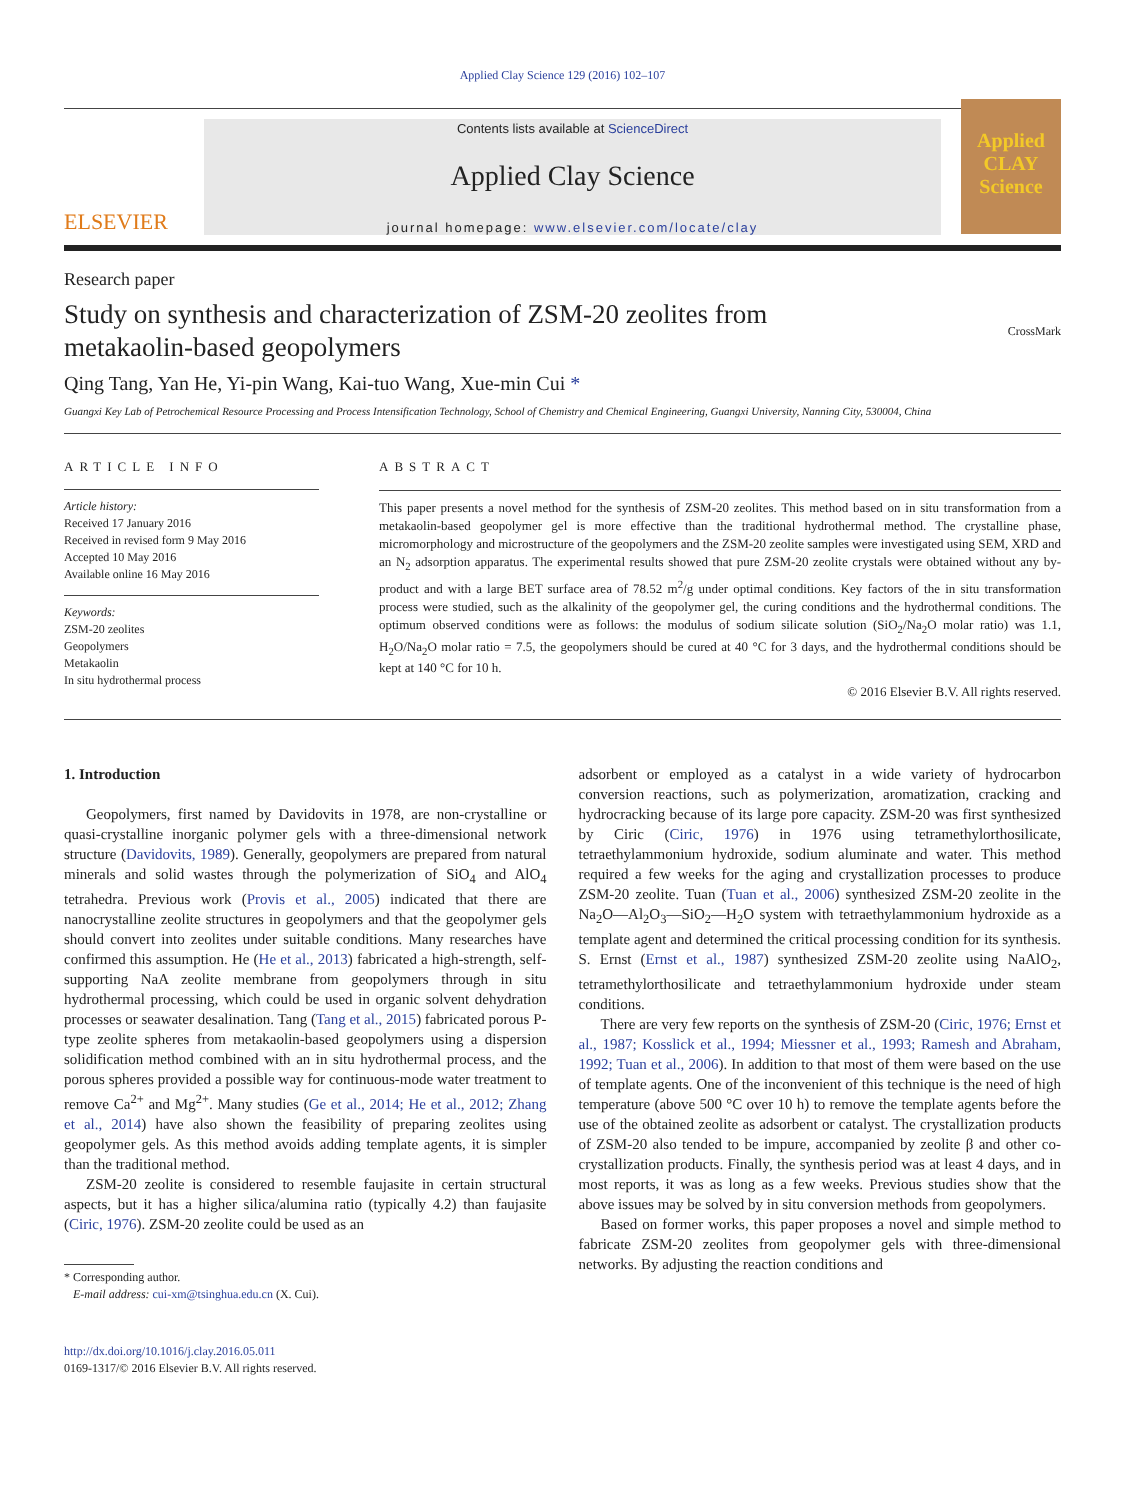Applied Clay Science 129 (2016) 102–107
ELSEVIER
Contents lists available at ScienceDirect
Applied Clay Science
journal homepage: www.elsevier.com/locate/clay
Applied CLAY Science
Research paper
Study on synthesis and characterization of ZSM-20 zeolites from
metakaolin-based geopolymers
CrossMark
Qing Tang, Yan He, Yi-pin Wang, Kai-tuo Wang, Xue-min Cui *
Guangxi Key Lab of Petrochemical Resource Processing and Process Intensification Technology, School of Chemistry and Chemical Engineering, Guangxi University, Nanning City, 530004, China
ARTICLE INFO
Article history:
Received 17 January 2016
Received in revised form 9 May 2016
Accepted 10 May 2016
Available online 16 May 2016
Keywords:
ZSM-20 zeolites
Geopolymers
Metakaolin
In situ hydrothermal process
ABSTRACT
This paper presents a novel method for the synthesis of ZSM-20 zeolites. This method based on in situ transformation from a metakaolin-based geopolymer gel is more effective than the traditional hydrothermal method. The crystalline phase, micromorphology and microstructure of the geopolymers and the ZSM-20 zeolite samples were investigated using SEM, XRD and an N<sub>2</sub> adsorption apparatus. The experimental results showed that pure ZSM-20 zeolite crystals were obtained without any by-product and with a large BET surface area of 78.52 m<sup>2</sup>/g under optimal conditions. Key factors of the in situ transformation process were studied, such as the alkalinity of the geopolymer gel, the curing conditions and the hydrothermal conditions. The optimum observed conditions were as follows: the modulus of sodium silicate solution (SiO<sub>2</sub>/Na<sub>2</sub>O molar ratio) was 1.1, H<sub>2</sub>O/Na<sub>2</sub>O molar ratio = 7.5, the geopolymers should be cured at 40 °C for 3 days, and the hydrothermal conditions should be kept at 140 °C for 10 h.
© 2016 Elsevier B.V. All rights reserved.
1. Introduction
Geopolymers, first named by Davidovits in 1978, are non-crystalline or quasi-crystalline inorganic polymer gels with a three-dimensional network structure (Davidovits, 1989). Generally, geopolymers are prepared from natural minerals and solid wastes through the polymerization of SiO<sub>4</sub> and AlO<sub>4</sub> tetrahedra. Previous work (Provis et al., 2005) indicated that there are nanocrystalline zeolite structures in geopolymers and that the geopolymer gels should convert into zeolites under suitable conditions. Many researches have confirmed this assumption. He (He et al., 2013) fabricated a high-strength, self-supporting NaA zeolite membrane from geopolymers through in situ hydrothermal processing, which could be used in organic solvent dehydration processes or seawater desalination. Tang (Tang et al., 2015) fabricated porous P-type zeolite spheres from metakaolin-based geopolymers using a dispersion solidification method combined with an in situ hydrothermal process, and the porous spheres provided a possible way for continuous-mode water treatment to remove Ca<sup>2+</sup> and Mg<sup>2+</sup>. Many studies (Ge et al., 2014; He et al., 2012; Zhang et al., 2014) have also shown the feasibility of preparing zeolites using geopolymer gels. As this method avoids adding template agents, it is simpler than the traditional method.
ZSM-20 zeolite is considered to resemble faujasite in certain structural aspects, but it has a higher silica/alumina ratio (typically 4.2) than faujasite (Ciric, 1976). ZSM-20 zeolite could be used as an
* Corresponding author.
E-mail address: cui-xm@tsinghua.edu.cn (X. Cui).
http://dx.doi.org/10.1016/j.clay.2016.05.011
0169-1317/© 2016 Elsevier B.V. All rights reserved.
adsorbent or employed as a catalyst in a wide variety of hydrocarbon conversion reactions, such as polymerization, aromatization, cracking and hydrocracking because of its large pore capacity. ZSM-20 was first synthesized by Ciric (Ciric, 1976) in 1976 using tetramethylorthosilicate, tetraethylammonium hydroxide, sodium aluminate and water. This method required a few weeks for the aging and crystallization processes to produce ZSM-20 zeolite. Tuan (Tuan et al., 2006) synthesized ZSM-20 zeolite in the Na<sub>2</sub>O—Al<sub>2</sub>O<sub>3</sub>—SiO<sub>2</sub>—H<sub>2</sub>O system with tetraethylammonium hydroxide as a template agent and determined the critical processing condition for its synthesis. S. Ernst (Ernst et al., 1987) synthesized ZSM-20 zeolite using NaAlO<sub>2</sub>, tetramethylorthosilicate and tetraethylammonium hydroxide under steam conditions.
There are very few reports on the synthesis of ZSM-20 (Ciric, 1976; Ernst et al., 1987; Kosslick et al., 1994; Miessner et al., 1993; Ramesh and Abraham, 1992; Tuan et al., 2006). In addition to that most of them were based on the use of template agents. One of the inconvenient of this technique is the need of high temperature (above 500 °C over 10 h) to remove the template agents before the use of the obtained zeolite as adsorbent or catalyst. The crystallization products of ZSM-20 also tended to be impure, accompanied by zeolite β and other co-crystallization products. Finally, the synthesis period was at least 4 days, and in most reports, it was as long as a few weeks. Previous studies show that the above issues may be solved by in situ conversion methods from geopolymers.
Based on former works, this paper proposes a novel and simple method to fabricate ZSM-20 zeolites from geopolymer gels with three-dimensional networks. By adjusting the reaction conditions and